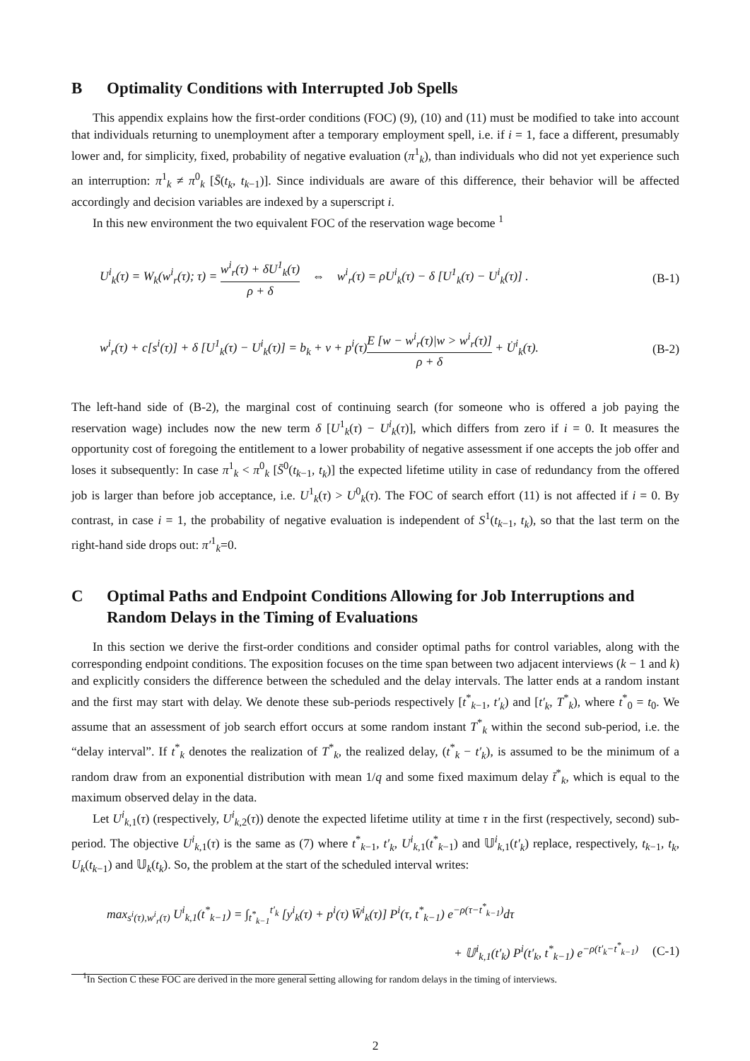B Optimality Conditions with Interrupted Job Spells
This appendix explains how the first-order conditions (FOC) (9), (10) and (11) must be modified to take into account that individuals returning to unemployment after a temporary employment spell, i.e. if i = 1, face a different, presumably lower and, for simplicity, fixed, probability of negative evaluation (π<sup>1</sup><sub>k</sub>), than individuals who did not yet experience such an interruption: π<sup>1</sup><sub>k</sub> ≠ π<sup>0</sup><sub>k</sub> [S̄(t<sub>k</sub>, t<sub>k−1</sub>)]. Since individuals are aware of this difference, their behavior will be affected accordingly and decision variables are indexed by a superscript i.
In this new environment the two equivalent FOC of the reservation wage become <sup>1</sup>
U<sup>i</sup><sub>k</sub>(τ) = W<sub>k</sub>(w<sup>i</sup><sub>r</sub>(τ); τ) = w<sup>i</sup><sub>r</sub>(τ) + δU<sup>1</sup><sub>k</sub>(τ) ρ + δ ⇔ w<sup>i</sup><sub>r</sub>(τ) = ρU<sup>i</sup><sub>k</sub>(τ) − δ [U<sup>1</sup><sub>k</sub>(τ) − U<sup>i</sup><sub>k</sub>(τ)] . (B-1)
w<sup>i</sup><sub>r</sub>(τ) + c[s<sup>i</sup>(τ)] + δ [U<sup>1</sup><sub>k</sub>(τ) − U<sup>i</sup><sub>k</sub>(τ)] = b<sub>k</sub> + ν + p<sup>i</sup>(τ)E [w − w<sup>i</sup><sub>r</sub>(τ)|w > w<sup>i</sup><sub>r</sub>(τ)] ρ + δ + U̇<sup>i</sup><sub>k</sub>(τ). (B-2)
The left-hand side of (B-2), the marginal cost of continuing search (for someone who is offered a job paying the reservation wage) includes now the new term δ [U<sup>1</sup><sub>k</sub>(τ) − U<sup>i</sup><sub>k</sub>(τ)], which differs from zero if i = 0. It measures the opportunity cost of foregoing the entitlement to a lower probability of negative assessment if one accepts the job offer and loses it subsequently: In case π<sup>1</sup><sub>k</sub> < π<sup>0</sup><sub>k</sub> [S̄<sup>0</sup>(t<sub>k−1</sub>, t<sub>k</sub>)] the expected lifetime utility in case of redundancy from the offered job is larger than before job acceptance, i.e. U<sup>1</sup><sub>k</sub>(τ) > U<sup>0</sup><sub>k</sub>(τ). The FOC of search effort (11) is not affected if i = 0. By contrast, in case i = 1, the probability of negative evaluation is independent of S<sup>1</sup>(t<sub>k−1</sub>, t<sub>k</sub>), so that the last term on the right-hand side drops out: π′<sup>1</sup><sub>k</sub>=0.
C Optimal Paths and Endpoint Conditions Allowing for Job Interruptions and Random Delays in the Timing of Evaluations
In this section we derive the first-order conditions and consider optimal paths for control variables, along with the corresponding endpoint conditions. The exposition focuses on the time span between two adjacent interviews (k − 1 and k) and explicitly considers the difference between the scheduled and the delay intervals. The latter ends at a random instant and the first may start with delay. We denote these sub-periods respectively [t<sup>*</sup><sub>k−1</sub>, t′<sub>k</sub>) and [t′<sub>k</sub>, T<sup>*</sup><sub>k</sub>), where t<sup>*</sup><sub>0</sub> = t<sub>0</sub>. We assume that an assessment of job search effort occurs at some random instant T<sup>*</sup><sub>k</sub> within the second sub-period, i.e. the “delay interval”. If t<sup>*</sup><sub>k</sub> denotes the realization of T<sup>*</sup><sub>k</sub>, the realized delay, (t<sup>*</sup><sub>k</sub> − t′<sub>k</sub>), is assumed to be the minimum of a random draw from an exponential distribution with mean 1/q and some fixed maximum delay t̄<sup>*</sup><sub>k</sub>, which is equal to the maximum observed delay in the data.
Let U<sup>i</sup><sub>k,1</sub>(τ) (respectively, U<sup>i</sup><sub>k,2</sub>(τ)) denote the expected lifetime utility at time τ in the first (respectively, second) sub-period. The objective U<sup>i</sup><sub>k,1</sub>(τ) is the same as (7) where t<sup>*</sup><sub>k−1</sub>, t′<sub>k</sub>, U<sup>i</sup><sub>k,1</sub>(t<sup>*</sup><sub>k−1</sub>) and 𝕌<sup>i</sup><sub>k,1</sub>(t′<sub>k</sub>) replace, respectively, t<sub>k−1</sub>, t<sub>k</sub>, U<sub>k</sub>(t<sub>k−1</sub>) and 𝕌<sub>k</sub>(t<sub>k</sub>). So, the problem at the start of the scheduled interval writes:
max<sub>s<sup>i</sup>(τ),w<sup>i</sup><sub>r</sub>(τ)</sub> U<sup>i</sup><sub>k,1</sub>(t<sup>*</sup><sub>k−1</sub>) = ∫<sub>t<sup>*</sup><sub>k−1</sub></sub><sup>t′<sub>k</sub></sup> [y<sup>i</sup><sub>k</sub>(τ) + p<sup>i</sup>(τ) W̄<sup>i</sup><sub>k</sub>(τ)] P<sup>i</sup>(τ, t<sup>*</sup><sub>k−1</sub>) e<sup>−ρ(τ−t<sup>*</sup><sub>k−1</sub>)</sup>dτ
+ 𝕌<sup>i</sup><sub>k,1</sub>(t′<sub>k</sub>) P<sup>i</sup>(t′<sub>k</sub>, t<sup>*</sup><sub>k−1</sub>) e<sup>−ρ(t′<sub>k</sub>−t<sup>*</sup><sub>k−1</sub>)</sup> (C-1)
<sup>1</sup> In Section C these FOC are derived in the more general setting allowing for random delays in the timing of interviews.
2